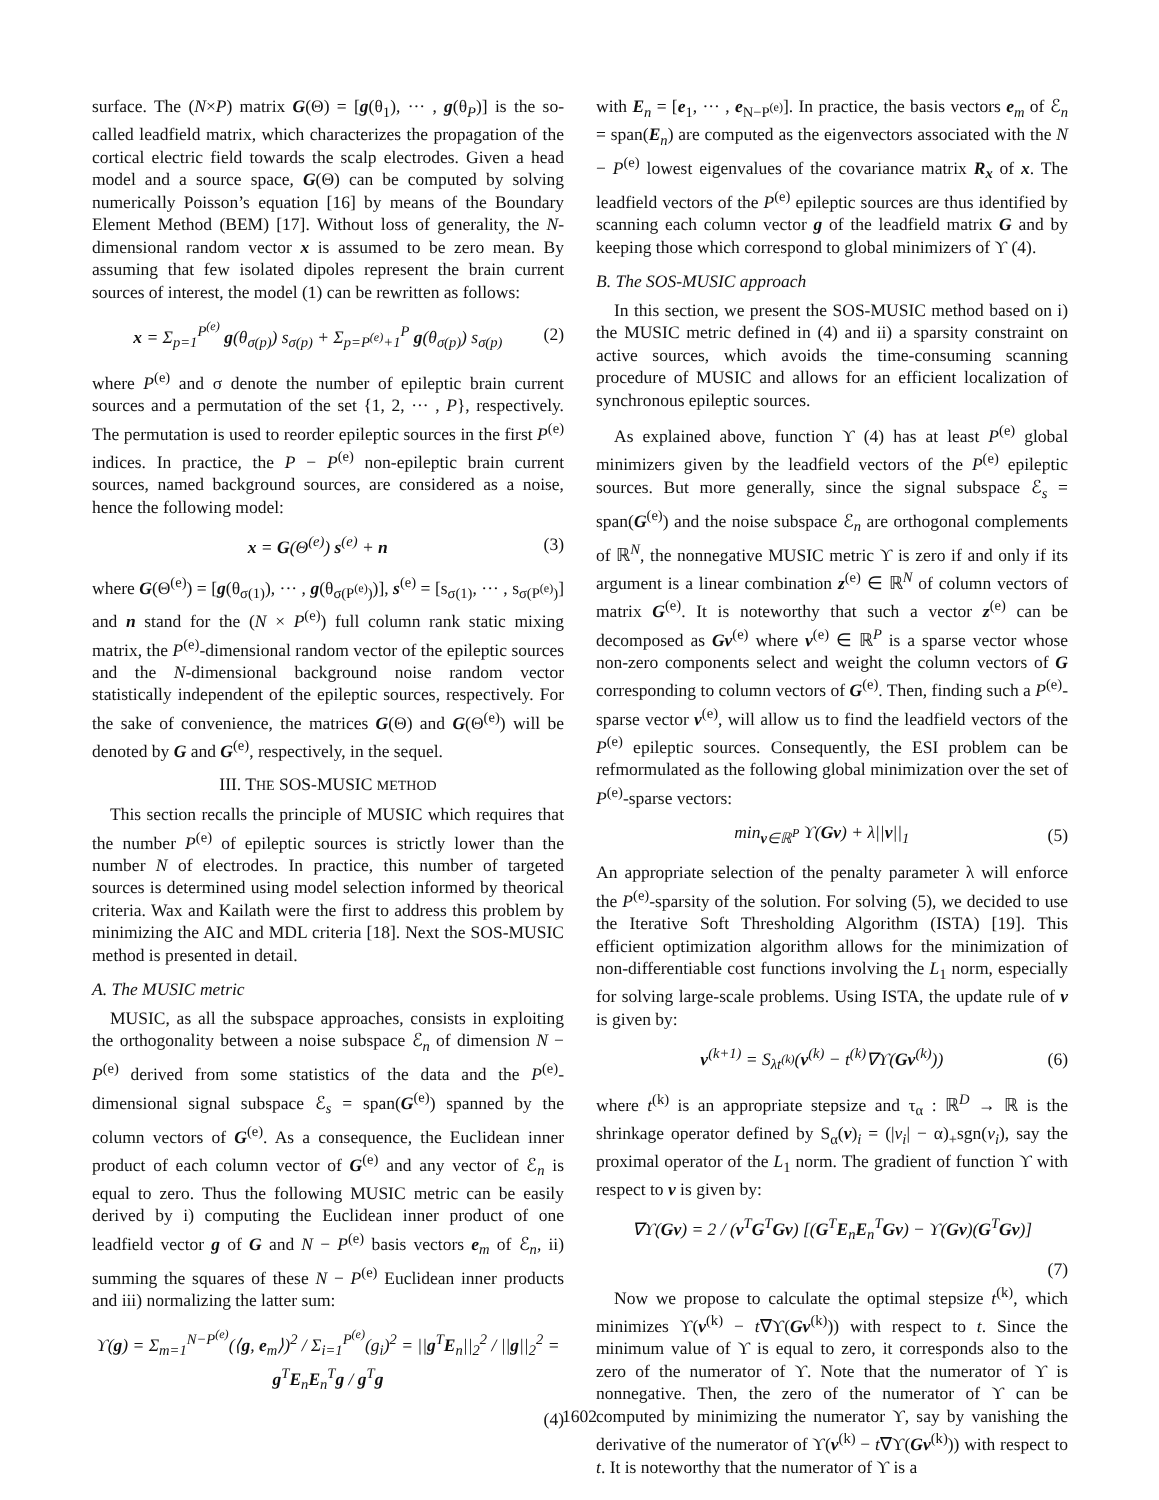surface. The (N×P) matrix G(Θ) = [g(θ<sub>1</sub>), ··· , g(θ<sub>P</sub>)] is the so-called leadfield matrix, which characterizes the propagation of the cortical electric field towards the scalp electrodes. Given a head model and a source space, G(Θ) can be computed by solving numerically Poisson’s equation [16] by means of the Boundary Element Method (BEM) [17]. Without loss of generality, the N-dimensional random vector x is assumed to be zero mean. By assuming that few isolated dipoles represent the brain current sources of interest, the model (1) can be rewritten as follows:
x = Σ<sub>p=1</sub><sup>P<sup>(e)</sup></sup> g(θ<sub>σ(p)</sub>) s<sub>σ(p)</sub> + Σ<sub>p=P<sup>(e)</sup>+1</sub><sup>P</sup> g(θ<sub>σ(p)</sub>) s<sub>σ(p)</sub> (2)
where P<sup>(e)</sup> and σ denote the number of epileptic brain current sources and a permutation of the set {1, 2, ··· , P}, respectively. The permutation is used to reorder epileptic sources in the first P<sup>(e)</sup> indices. In practice, the P − P<sup>(e)</sup> non-epileptic brain current sources, named background sources, are considered as a noise, hence the following model:
x = G(Θ<sup>(e)</sup>) s<sup>(e)</sup> + n (3)
where G(Θ<sup>(e)</sup>) = [g(θ<sub>σ(1)</sub>), ··· , g(θ<sub>σ(P<sup>(e)</sup>)</sub>)], s<sup>(e)</sup> = [s<sub>σ(1)</sub>, ··· , s<sub>σ(P<sup>(e)</sup>)</sub>] and n stand for the (N × P<sup>(e)</sup>) full column rank static mixing matrix, the P<sup>(e)</sup>-dimensional random vector of the epileptic sources and the N-dimensional background noise random vector statistically independent of the epileptic sources, respectively. For the sake of convenience, the matrices G(Θ) and G(Θ<sup>(e)</sup>) will be denoted by G and G<sup>(e)</sup>, respectively, in the sequel.
III. THE SOS-MUSIC METHOD
This section recalls the principle of MUSIC which requires that the number P<sup>(e)</sup> of epileptic sources is strictly lower than the number N of electrodes. In practice, this number of targeted sources is determined using model selection informed by theorical criteria. Wax and Kailath were the first to address this problem by minimizing the AIC and MDL criteria [18]. Next the SOS-MUSIC method is presented in detail.
A. The MUSIC metric
MUSIC, as all the subspace approaches, consists in exploiting the orthogonality between a noise subspace ℰ<sub>n</sub> of dimension N − P<sup>(e)</sup> derived from some statistics of the data and the P<sup>(e)</sup>-dimensional signal subspace ℰ<sub>s</sub> = span(G<sup>(e)</sup>) spanned by the column vectors of G<sup>(e)</sup>. As a consequence, the Euclidean inner product of each column vector of G<sup>(e)</sup> and any vector of ℰ<sub>n</sub> is equal to zero. Thus the following MUSIC metric can be easily derived by i) computing the Euclidean inner product of one leadfield vector g of G and N − P<sup>(e)</sup> basis vectors e<sub>m</sub> of ℰ<sub>n</sub>, ii) summing the squares of these N − P<sup>(e)</sup> Euclidean inner products and iii) normalizing the latter sum:
ϒ(g) = Σ<sub>m=1</sub><sup>N−P<sup>(e)</sup></sup>(⟨g, e<sub>m</sub>⟩)<sup>2</sup> / Σ<sub>i=1</sub><sup>P<sup>(e)</sup></sup>(g<sub>i</sub>)<sup>2</sup> = ||g<sup>T</sup>E<sub>n</sub>||<sub>2</sub><sup>2</sup> / ||g||<sub>2</sub><sup>2</sup> = g<sup>T</sup>E<sub>n</sub>E<sub>n</sub><sup>T</sup>g / g<sup>T</sup>g
(4)
with E<sub>n</sub> = [e<sub>1</sub>, ··· , e<sub>N−P<sup>(e)</sup></sub>]. In practice, the basis vectors e<sub>m</sub> of ℰ<sub>n</sub> = span(E<sub>n</sub>) are computed as the eigenvectors associated with the N − P<sup>(e)</sup> lowest eigenvalues of the covariance matrix R<sub>x</sub> of x. The leadfield vectors of the P<sup>(e)</sup> epileptic sources are thus identified by scanning each column vector g of the leadfield matrix G and by keeping those which correspond to global minimizers of ϒ (4).
B. The SOS-MUSIC approach
In this section, we present the SOS-MUSIC method based on i) the MUSIC metric defined in (4) and ii) a sparsity constraint on active sources, which avoids the time-consuming scanning procedure of MUSIC and allows for an efficient localization of synchronous epileptic sources.
As explained above, function ϒ (4) has at least P<sup>(e)</sup> global minimizers given by the leadfield vectors of the P<sup>(e)</sup> epileptic sources. But more generally, since the signal subspace ℰ<sub>s</sub> = span(G<sup>(e)</sup>) and the noise subspace ℰ<sub>n</sub> are orthogonal complements of ℝ<sup>N</sup>, the nonnegative MUSIC metric ϒ is zero if and only if its argument is a linear combination z<sup>(e)</sup> ∈ ℝ<sup>N</sup> of column vectors of matrix G<sup>(e)</sup>. It is noteworthy that such a vector z<sup>(e)</sup> can be decomposed as Gv<sup>(e)</sup> where v<sup>(e)</sup> ∈ ℝ<sup>P</sup> is a sparse vector whose non-zero components select and weight the column vectors of G corresponding to column vectors of G<sup>(e)</sup>. Then, finding such a P<sup>(e)</sup>-sparse vector v<sup>(e)</sup>, will allow us to find the leadfield vectors of the P<sup>(e)</sup> epileptic sources. Consequently, the ESI problem can be refmormulated as the following global minimization over the set of P<sup>(e)</sup>-sparse vectors:
min<sub>v∈ℝ<sup>P</sup></sub> ϒ(Gv) + λ||v||<sub>1</sub> (5)
An appropriate selection of the penalty parameter λ will enforce the P<sup>(e)</sup>-sparsity of the solution. For solving (5), we decided to use the Iterative Soft Thresholding Algorithm (ISTA) [19]. This efficient optimization algorithm allows for the minimization of non-differentiable cost functions involving the L<sub>1</sub> norm, especially for solving large-scale problems. Using ISTA, the update rule of v is given by:
v<sup>(k+1)</sup> = S<sub>λt<sup>(k)</sup></sub>(v<sup>(k)</sup> − t<sup>(k)</sup>∇ϒ(Gv<sup>(k)</sup>)) (6)
where t<sup>(k)</sup> is an appropriate stepsize and τ<sub>α</sub> : ℝ<sup>D</sup> → ℝ is the shrinkage operator defined by S<sub>α</sub>(v)<sub>i</sub> = (|v<sub>i</sub>| − α)<sub>+</sub>sgn(v<sub>i</sub>), say the proximal operator of the L<sub>1</sub> norm. The gradient of function ϒ with respect to v is given by:
∇ϒ(Gv) = 2 / (v<sup>T</sup>G<sup>T</sup>Gv) [(G<sup>T</sup>E<sub>n</sub>E<sub>n</sub><sup>T</sup>Gv) − ϒ(Gv)(G<sup>T</sup>Gv)]
(7)
Now we propose to calculate the optimal stepsize t<sup>(k)</sup>, which minimizes ϒ(v<sup>(k)</sup> − t∇ϒ(Gv<sup>(k)</sup>)) with respect to t. Since the minimum value of ϒ is equal to zero, it corresponds also to the zero of the numerator of ϒ. Note that the numerator of ϒ is nonnegative. Then, the zero of the numerator of ϒ can be computed by minimizing the numerator ϒ, say by vanishing the derivative of the numerator of ϒ(v<sup>(k)</sup> − t∇ϒ(Gv<sup>(k)</sup>)) with respect to t. It is noteworthy that the numerator of ϒ is a
1602